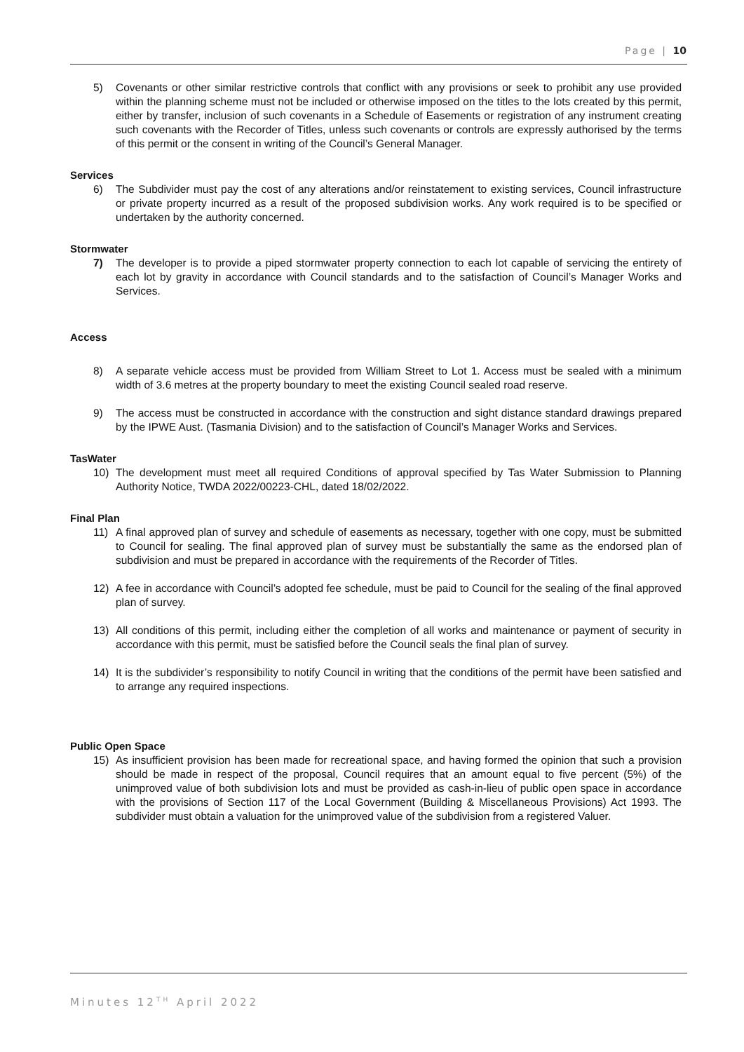Page | 10
5) Covenants or other similar restrictive controls that conflict with any provisions or seek to prohibit any use provided within the planning scheme must not be included or otherwise imposed on the titles to the lots created by this permit, either by transfer, inclusion of such covenants in a Schedule of Easements or registration of any instrument creating such covenants with the Recorder of Titles, unless such covenants or controls are expressly authorised by the terms of this permit or the consent in writing of the Council’s General Manager.
Services
6) The Subdivider must pay the cost of any alterations and/or reinstatement to existing services, Council infrastructure or private property incurred as a result of the proposed subdivision works. Any work required is to be specified or undertaken by the authority concerned.
Stormwater
7) The developer is to provide a piped stormwater property connection to each lot capable of servicing the entirety of each lot by gravity in accordance with Council standards and to the satisfaction of Council’s Manager Works and Services.
Access
8) A separate vehicle access must be provided from William Street to Lot 1. Access must be sealed with a minimum width of 3.6 metres at the property boundary to meet the existing Council sealed road reserve.
9) The access must be constructed in accordance with the construction and sight distance standard drawings prepared by the IPWE Aust. (Tasmania Division) and to the satisfaction of Council’s Manager Works and Services.
TasWater
10) The development must meet all required Conditions of approval specified by Tas Water Submission to Planning Authority Notice, TWDA 2022/00223-CHL, dated 18/02/2022.
Final Plan
11) A final approved plan of survey and schedule of easements as necessary, together with one copy, must be submitted to Council for sealing. The final approved plan of survey must be substantially the same as the endorsed plan of subdivision and must be prepared in accordance with the requirements of the Recorder of Titles.
12) A fee in accordance with Council’s adopted fee schedule, must be paid to Council for the sealing of the final approved plan of survey.
13) All conditions of this permit, including either the completion of all works and maintenance or payment of security in accordance with this permit, must be satisfied before the Council seals the final plan of survey.
14) It is the subdivider’s responsibility to notify Council in writing that the conditions of the permit have been satisfied and to arrange any required inspections.
Public Open Space
15) As insufficient provision has been made for recreational space, and having formed the opinion that such a provision should be made in respect of the proposal, Council requires that an amount equal to five percent (5%) of the unimproved value of both subdivision lots and must be provided as cash-in-lieu of public open space in accordance with the provisions of Section 117 of the Local Government (Building & Miscellaneous Provisions) Act 1993. The subdivider must obtain a valuation for the unimproved value of the subdivision from a registered Valuer.
Minutes 12<sup>TH</sup> April 2022